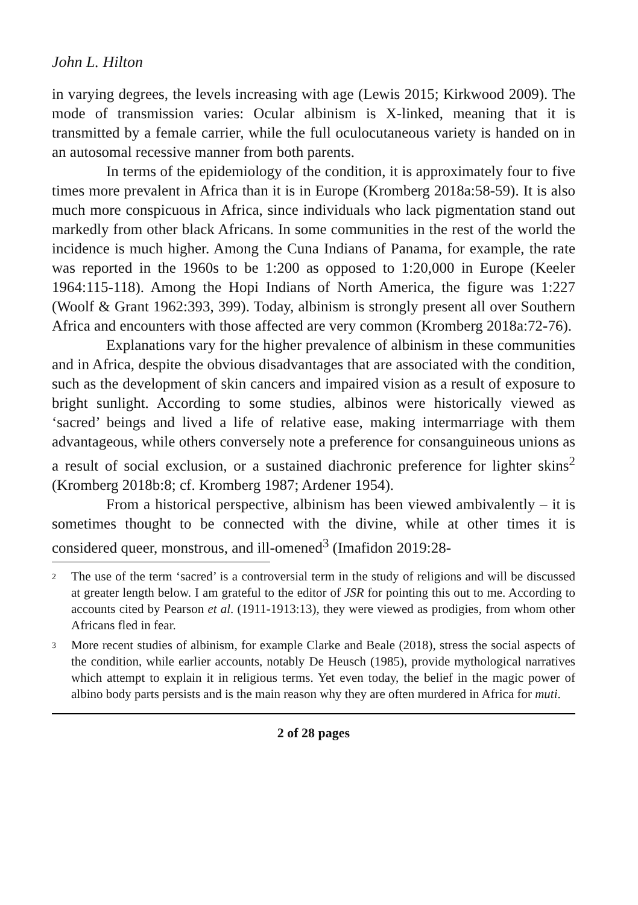John L. Hilton
in varying degrees, the levels increasing with age (Lewis 2015; Kirkwood 2009). The mode of transmission varies: Ocular albinism is X-linked, meaning that it is transmitted by a female carrier, while the full oculocutaneous variety is handed on in an autosomal recessive manner from both parents.
In terms of the epidemiology of the condition, it is approximately four to five times more prevalent in Africa than it is in Europe (Kromberg 2018a:58-59). It is also much more conspicuous in Africa, since individuals who lack pigmentation stand out markedly from other black Africans. In some communities in the rest of the world the incidence is much higher. Among the Cuna Indians of Panama, for example, the rate was reported in the 1960s to be 1:200 as opposed to 1:20,000 in Europe (Keeler 1964:115-118). Among the Hopi Indians of North America, the figure was 1:227 (Woolf & Grant 1962:393, 399). Today, albinism is strongly present all over Southern Africa and encounters with those affected are very common (Kromberg 2018a:72-76).
Explanations vary for the higher prevalence of albinism in these communities and in Africa, despite the obvious disadvantages that are associated with the condition, such as the development of skin cancers and impaired vision as a result of exposure to bright sunlight. According to some studies, albinos were historically viewed as ‘sacred’ beings and lived a life of relative ease, making intermarriage with them advantageous, while others conversely note a preference for consanguineous unions as a result of social exclusion, or a sustained diachronic preference for lighter skins<sup>2</sup> (Kromberg 2018b:8; cf. Kromberg 1987; Ardener 1954).
From a historical perspective, albinism has been viewed ambivalently – it is sometimes thought to be connected with the divine, while at other times it is considered queer, monstrous, and ill-omened<sup>3</sup> (Imafidon 2019:28-
2 The use of the term ‘sacred’ is a controversial term in the study of religions and will be discussed at greater length below. I am grateful to the editor of JSR for pointing this out to me. According to accounts cited by Pearson et al. (1911-1913:13), they were viewed as prodigies, from whom other Africans fled in fear.
3 More recent studies of albinism, for example Clarke and Beale (2018), stress the social aspects of the condition, while earlier accounts, notably De Heusch (1985), provide mythological narratives which attempt to explain it in religious terms. Yet even today, the belief in the magic power of albino body parts persists and is the main reason why they are often murdered in Africa for muti.
2 of 28 pages